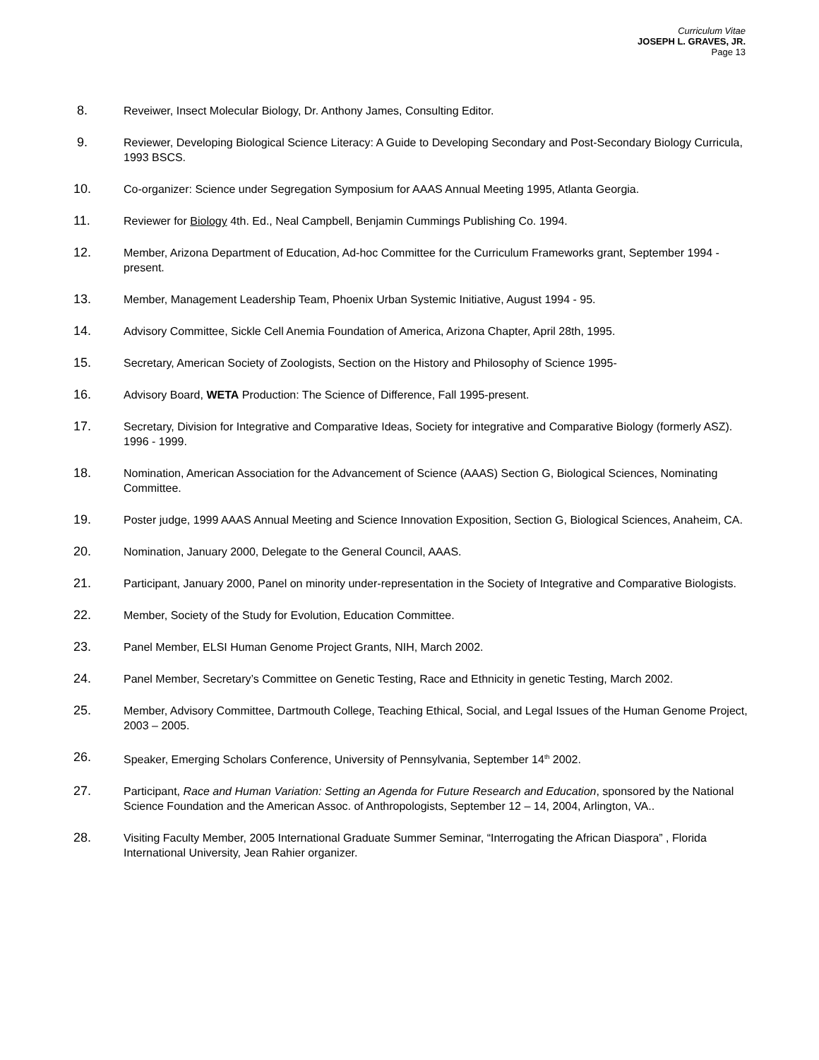Curriculum Vitae
JOSEPH L. GRAVES, JR.
Page 13
8. Reveiwer, Insect Molecular Biology, Dr. Anthony James, Consulting Editor.
9. Reviewer, Developing Biological Science Literacy: A Guide to Developing Secondary and Post-Secondary Biology Curricula, 1993 BSCS.
10. Co-organizer: Science under Segregation Symposium for AAAS Annual Meeting 1995, Atlanta Georgia.
11. Reviewer for Biology 4th. Ed., Neal Campbell, Benjamin Cummings Publishing Co. 1994.
12. Member, Arizona Department of Education, Ad-hoc Committee for the Curriculum Frameworks grant, September 1994 - present.
13. Member, Management Leadership Team, Phoenix Urban Systemic Initiative, August 1994 - 95.
14. Advisory Committee, Sickle Cell Anemia Foundation of America, Arizona Chapter, April 28th, 1995.
15. Secretary, American Society of Zoologists, Section on the History and Philosophy of Science 1995-
16. Advisory Board, WETA Production: The Science of Difference, Fall 1995-present.
17. Secretary, Division for Integrative and Comparative Ideas, Society for integrative and Comparative Biology (formerly ASZ). 1996 - 1999.
18. Nomination, American Association for the Advancement of Science (AAAS) Section G, Biological Sciences, Nominating Committee.
19. Poster judge, 1999 AAAS Annual Meeting and Science Innovation Exposition, Section G, Biological Sciences, Anaheim, CA.
20. Nomination, January 2000, Delegate to the General Council, AAAS.
21. Participant, January 2000, Panel on minority under-representation in the Society of Integrative and Comparative Biologists.
22. Member, Society of the Study for Evolution, Education Committee.
23. Panel Member, ELSI Human Genome Project Grants, NIH, March 2002.
24. Panel Member, Secretary’s Committee on Genetic Testing, Race and Ethnicity in genetic Testing, March 2002.
25. Member, Advisory Committee, Dartmouth College, Teaching Ethical, Social, and Legal Issues of the Human Genome Project, 2003 – 2005.
26. Speaker, Emerging Scholars Conference, University of Pennsylvania, September 14<sup>th</sup> 2002.
27. Participant, Race and Human Variation: Setting an Agenda for Future Research and Education, sponsored by the National Science Foundation and the American Assoc. of Anthropologists, September 12 – 14, 2004, Arlington, VA..
28. Visiting Faculty Member, 2005 International Graduate Summer Seminar, “Interrogating the African Diaspora” , Florida International University, Jean Rahier organizer.